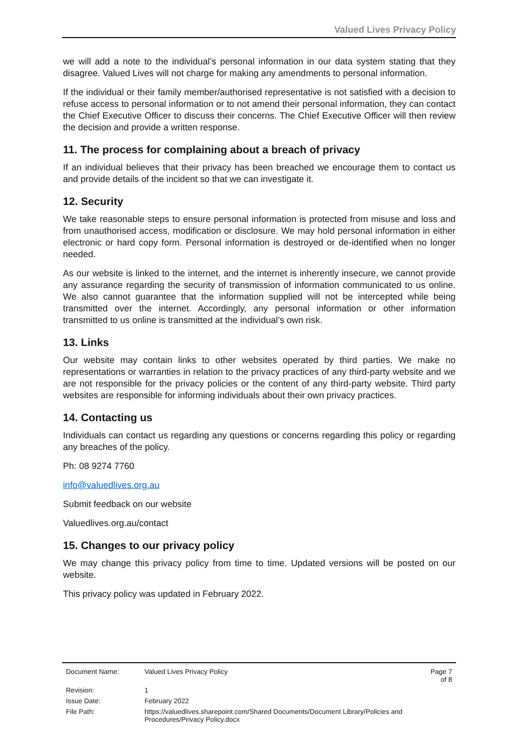Valued Lives Privacy Policy
we will add a note to the individual’s personal information in our data system stating that they disagree. Valued Lives will not charge for making any amendments to personal information.
If the individual or their family member/authorised representative is not satisfied with a decision to refuse access to personal information or to not amend their personal information, they can contact the Chief Executive Officer to discuss their concerns. The Chief Executive Officer will then review the decision and provide a written response.
11. The process for complaining about a breach of privacy
If an individual believes that their privacy has been breached we encourage them to contact us and provide details of the incident so that we can investigate it.
12. Security
We take reasonable steps to ensure personal information is protected from misuse and loss and from unauthorised access, modification or disclosure. We may hold personal information in either electronic or hard copy form. Personal information is destroyed or de-identified when no longer needed.
As our website is linked to the internet, and the internet is inherently insecure, we cannot provide any assurance regarding the security of transmission of information communicated to us online. We also cannot guarantee that the information supplied will not be intercepted while being transmitted over the internet. Accordingly, any personal information or other information transmitted to us online is transmitted at the individual’s own risk.
13. Links
Our website may contain links to other websites operated by third parties. We make no representations or warranties in relation to the privacy practices of any third-party website and we are not responsible for the privacy policies or the content of any third-party website. Third party websites are responsible for informing individuals about their own privacy practices.
14. Contacting us
Individuals can contact us regarding any questions or concerns regarding this policy or regarding any breaches of the policy.
Ph: 08 9274 7760
info@valuedlives.org.au
Submit feedback on our website
Valuedlives.org.au/contact
15. Changes to our privacy policy
We may change this privacy policy from time to time. Updated versions will be posted on our website.
This privacy policy was updated in February 2022.
| Document Name: | Valued Lives Privacy Policy | Page 7 of 8 |
| Revision: | 1 | |
| Issue Date: | February 2022 | |
| File Path: | https://valuedlives.sharepoint.com/Shared Documents/Document Library/Policies and Procedures/Privacy Policy.docx | |